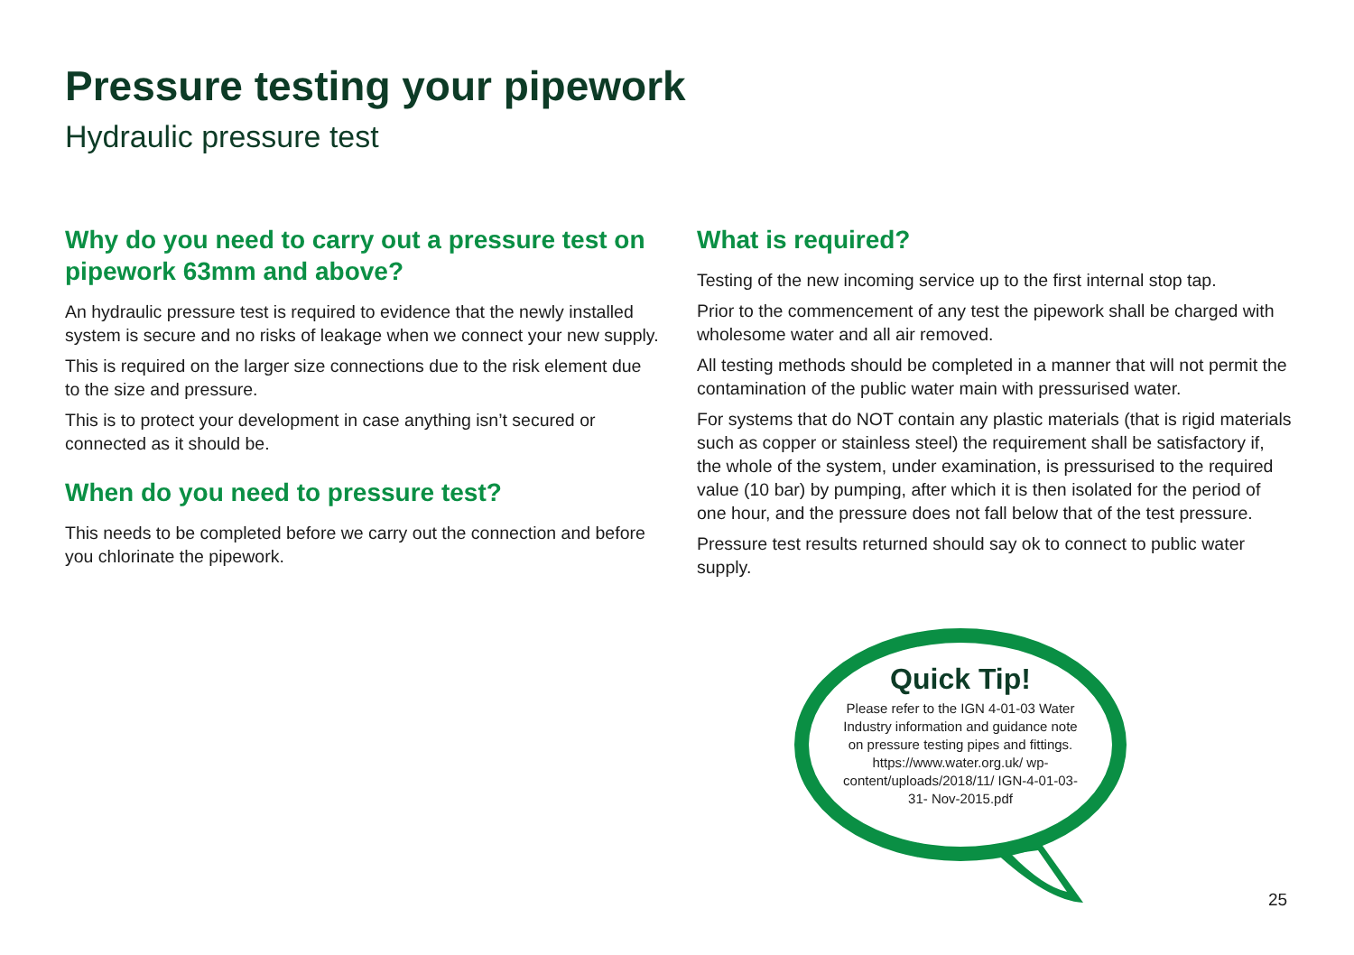Pressure testing your pipework
Hydraulic pressure test
Why do you need to carry out a pressure test on pipework 63mm and above?
An hydraulic pressure test is required to evidence that the newly installed system is secure and no risks of leakage when we connect your new supply.
This is required on the larger size connections due to the risk element due to the size and pressure.
This is to protect your development in case anything isn’t secured or connected as it should be.
When do you need to pressure test?
This needs to be completed before we carry out the connection and before you chlorinate the pipework.
What is required?
Testing of the new incoming service up to the first internal stop tap.
Prior to the commencement of any test the pipework shall be charged with wholesome water and all air removed.
All testing methods should be completed in a manner that will not permit the contamination of the public water main with pressurised water.
For systems that do NOT contain any plastic materials (that is rigid materials such as copper or stainless steel) the requirement shall be satisfactory if, the whole of the system, under examination, is pressurised to the required value (10 bar) by pumping, after which it is then isolated for the period of one hour, and the pressure does not fall below that of the test pressure.
Pressure test results returned should say ok to connect to public water supply.
Quick Tip!
Please refer to the IGN 4-01-03 Water Industry information and guidance note on pressure testing pipes and fittings. https://www.water.org.uk/ wp-content/uploads/2018/11/ IGN-4-01-03-31- Nov-2015.pdf
25